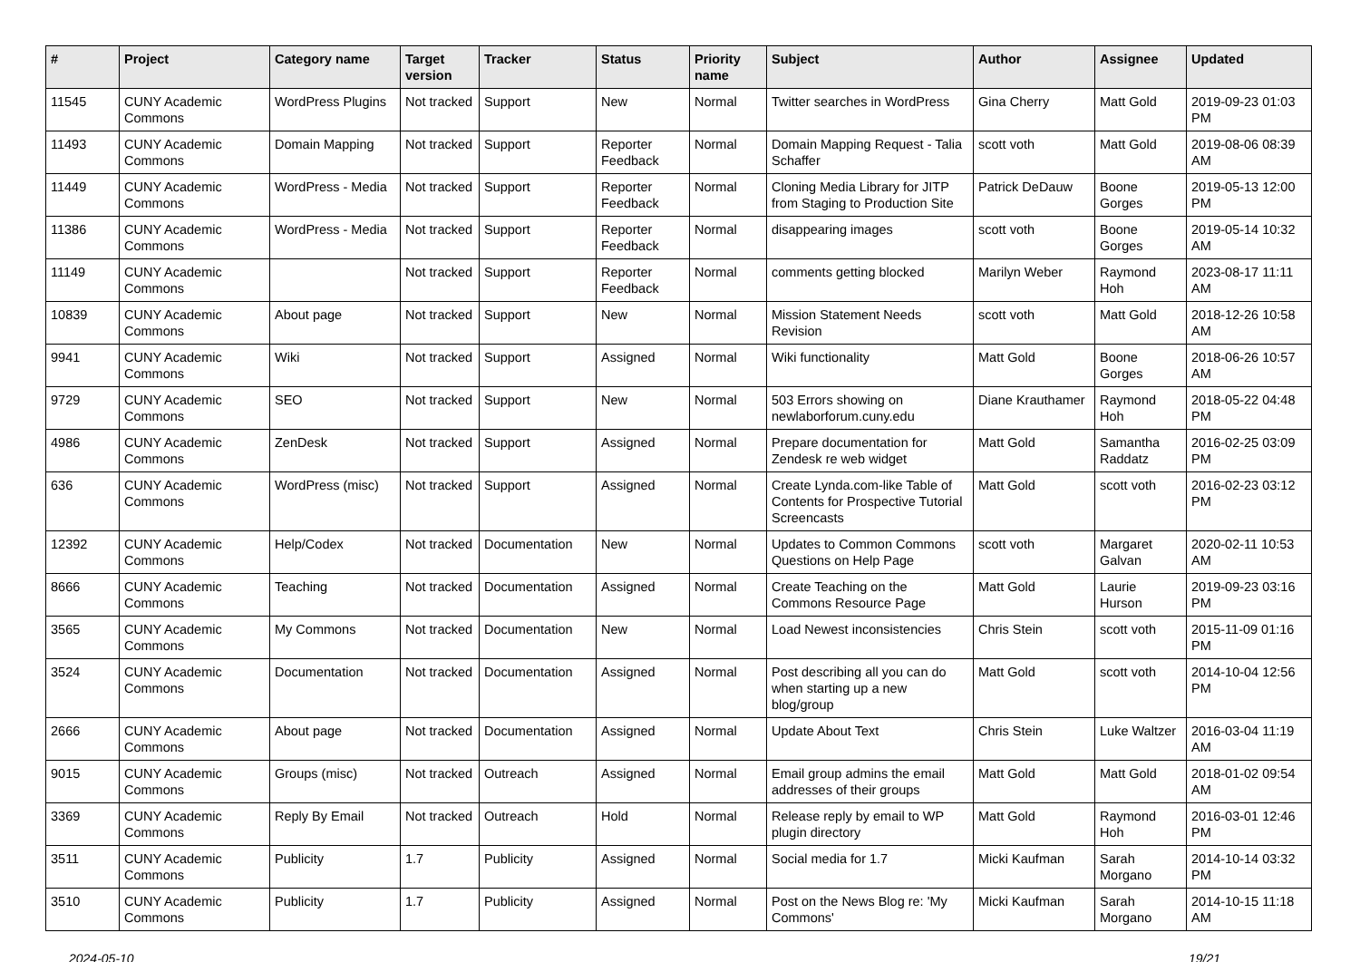| # | Project | Category name | Target version | Tracker | Status | Priority name | Subject | Author | Assignee | Updated |
| --- | --- | --- | --- | --- | --- | --- | --- | --- | --- | --- |
| 11545 | CUNY Academic Commons | WordPress Plugins | Not tracked | Support | New | Normal | Twitter searches in WordPress | Gina Cherry | Matt Gold | 2019-09-23 01:03 PM |
| 11493 | CUNY Academic Commons | Domain Mapping | Not tracked | Support | Reporter Feedback | Normal | Domain Mapping Request - Talia Schaffer | scott voth | Matt Gold | 2019-08-06 08:39 AM |
| 11449 | CUNY Academic Commons | WordPress - Media | Not tracked | Support | Reporter Feedback | Normal | Cloning Media Library for JITP from Staging to Production Site | Patrick DeDauw | Boone Gorges | 2019-05-13 12:00 PM |
| 11386 | CUNY Academic Commons | WordPress - Media | Not tracked | Support | Reporter Feedback | Normal | disappearing images | scott voth | Boone Gorges | 2019-05-14 10:32 AM |
| 11149 | CUNY Academic Commons | | Not tracked | Support | Reporter Feedback | Normal | comments getting blocked | Marilyn Weber | Raymond Hoh | 2023-08-17 11:11 AM |
| 10839 | CUNY Academic Commons | About page | Not tracked | Support | New | Normal | Mission Statement Needs Revision | scott voth | Matt Gold | 2018-12-26 10:58 AM |
| 9941 | CUNY Academic Commons | Wiki | Not tracked | Support | Assigned | Normal | Wiki functionality | Matt Gold | Boone Gorges | 2018-06-26 10:57 AM |
| 9729 | CUNY Academic Commons | SEO | Not tracked | Support | New | Normal | 503 Errors showing on newlaborforum.cuny.edu | Diane Krauthamer | Raymond Hoh | 2018-05-22 04:48 PM |
| 4986 | CUNY Academic Commons | ZenDesk | Not tracked | Support | Assigned | Normal | Prepare documentation for Zendesk re web widget | Matt Gold | Samantha Raddatz | 2016-02-25 03:09 PM |
| 636 | CUNY Academic Commons | WordPress (misc) | Not tracked | Support | Assigned | Normal | Create Lynda.com-like Table of Contents for Prospective Tutorial Screencasts | Matt Gold | scott voth | 2016-02-23 03:12 PM |
| 12392 | CUNY Academic Commons | Help/Codex | Not tracked | Documentation | New | Normal | Updates to Common Commons Questions on Help Page | scott voth | Margaret Galvan | 2020-02-11 10:53 AM |
| 8666 | CUNY Academic Commons | Teaching | Not tracked | Documentation | Assigned | Normal | Create Teaching on the Commons Resource Page | Matt Gold | Laurie Hurson | 2019-09-23 03:16 PM |
| 3565 | CUNY Academic Commons | My Commons | Not tracked | Documentation | New | Normal | Load Newest inconsistencies | Chris Stein | scott voth | 2015-11-09 01:16 PM |
| 3524 | CUNY Academic Commons | Documentation | Not tracked | Documentation | Assigned | Normal | Post describing all you can do when starting up a new blog/group | Matt Gold | scott voth | 2014-10-04 12:56 PM |
| 2666 | CUNY Academic Commons | About page | Not tracked | Documentation | Assigned | Normal | Update About Text | Chris Stein | Luke Waltzer | 2016-03-04 11:19 AM |
| 9015 | CUNY Academic Commons | Groups (misc) | Not tracked | Outreach | Assigned | Normal | Email group admins the email addresses of their groups | Matt Gold | Matt Gold | 2018-01-02 09:54 AM |
| 3369 | CUNY Academic Commons | Reply By Email | Not tracked | Outreach | Hold | Normal | Release reply by email to WP plugin directory | Matt Gold | Raymond Hoh | 2016-03-01 12:46 PM |
| 3511 | CUNY Academic Commons | Publicity | 1.7 | Publicity | Assigned | Normal | Social media for 1.7 | Micki Kaufman | Sarah Morgano | 2014-10-14 03:32 PM |
| 3510 | CUNY Academic Commons | Publicity | 1.7 | Publicity | Assigned | Normal | Post on the News Blog re: 'My Commons' | Micki Kaufman | Sarah Morgano | 2014-10-15 11:18 AM |
2024-05-10 19/21